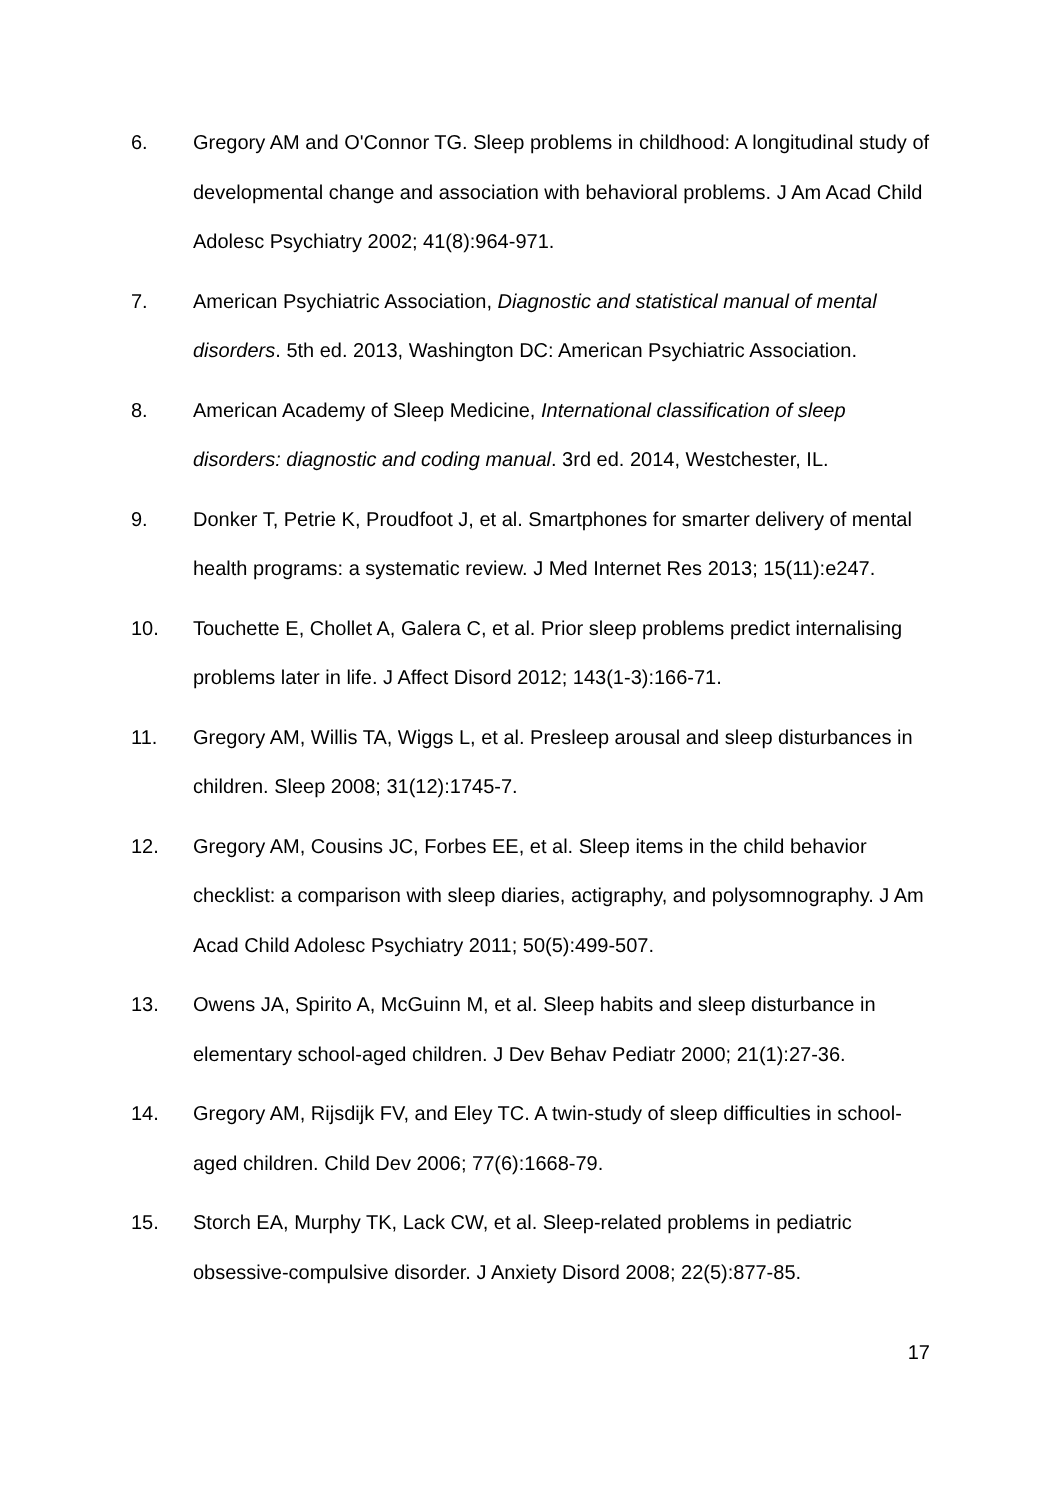6. Gregory AM and O'Connor TG. Sleep problems in childhood: A longitudinal study of developmental change and association with behavioral problems. J Am Acad Child Adolesc Psychiatry 2002; 41(8):964-971.
7. American Psychiatric Association, Diagnostic and statistical manual of mental disorders. 5th ed. 2013, Washington DC: American Psychiatric Association.
8. American Academy of Sleep Medicine, International classification of sleep disorders: diagnostic and coding manual. 3rd ed. 2014, Westchester, IL.
9. Donker T, Petrie K, Proudfoot J, et al. Smartphones for smarter delivery of mental health programs: a systematic review. J Med Internet Res 2013; 15(11):e247.
10. Touchette E, Chollet A, Galera C, et al. Prior sleep problems predict internalising problems later in life. J Affect Disord 2012; 143(1-3):166-71.
11. Gregory AM, Willis TA, Wiggs L, et al. Presleep arousal and sleep disturbances in children. Sleep 2008; 31(12):1745-7.
12. Gregory AM, Cousins JC, Forbes EE, et al. Sleep items in the child behavior checklist: a comparison with sleep diaries, actigraphy, and polysomnography. J Am Acad Child Adolesc Psychiatry 2011; 50(5):499-507.
13. Owens JA, Spirito A, McGuinn M, et al. Sleep habits and sleep disturbance in elementary school-aged children. J Dev Behav Pediatr 2000; 21(1):27-36.
14. Gregory AM, Rijsdijk FV, and Eley TC. A twin-study of sleep difficulties in school-aged children. Child Dev 2006; 77(6):1668-79.
15. Storch EA, Murphy TK, Lack CW, et al. Sleep-related problems in pediatric obsessive-compulsive disorder. J Anxiety Disord 2008; 22(5):877-85.
17